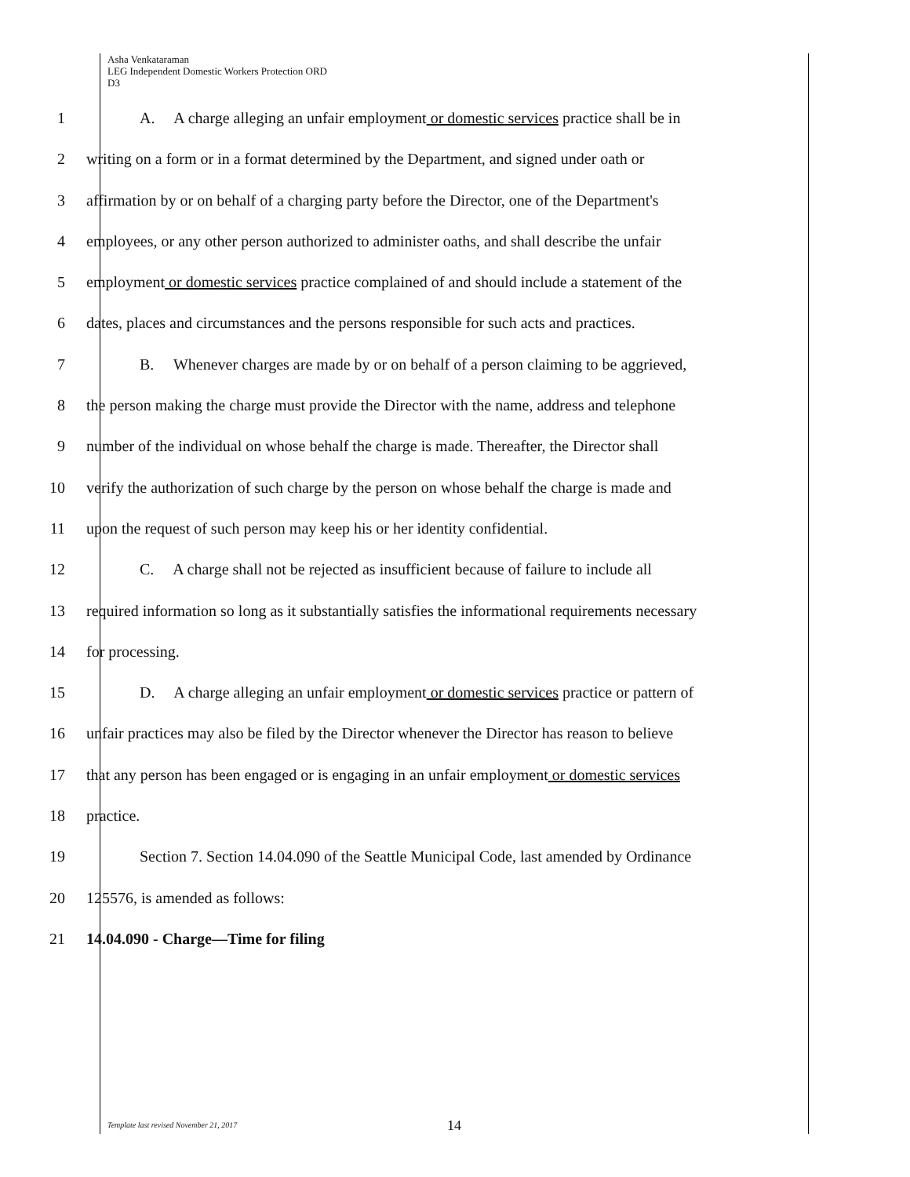Asha Venkataraman
LEG Independent Domestic Workers Protection ORD
D3
1 A. A charge alleging an unfair employment or domestic services practice shall be in
2 writing on a form or in a format determined by the Department, and signed under oath or
3 affirmation by or on behalf of a charging party before the Director, one of the Department's
4 employees, or any other person authorized to administer oaths, and shall describe the unfair
5 employment or domestic services practice complained of and should include a statement of the
6 dates, places and circumstances and the persons responsible for such acts and practices.
7 B. Whenever charges are made by or on behalf of a person claiming to be aggrieved,
8 the person making the charge must provide the Director with the name, address and telephone
9 number of the individual on whose behalf the charge is made. Thereafter, the Director shall
10 verify the authorization of such charge by the person on whose behalf the charge is made and
11 upon the request of such person may keep his or her identity confidential.
12 C. A charge shall not be rejected as insufficient because of failure to include all
13 required information so long as it substantially satisfies the informational requirements necessary
14 for processing.
15 D. A charge alleging an unfair employment or domestic services practice or pattern of
16 unfair practices may also be filed by the Director whenever the Director has reason to believe
17 that any person has been engaged or is engaging in an unfair employment or domestic services
18 practice.
19 Section 7. Section 14.04.090 of the Seattle Municipal Code, last amended by Ordinance
20 125576, is amended as follows:
21 14.04.090 - Charge—Time for filing
Template last revised November 21, 2017
14